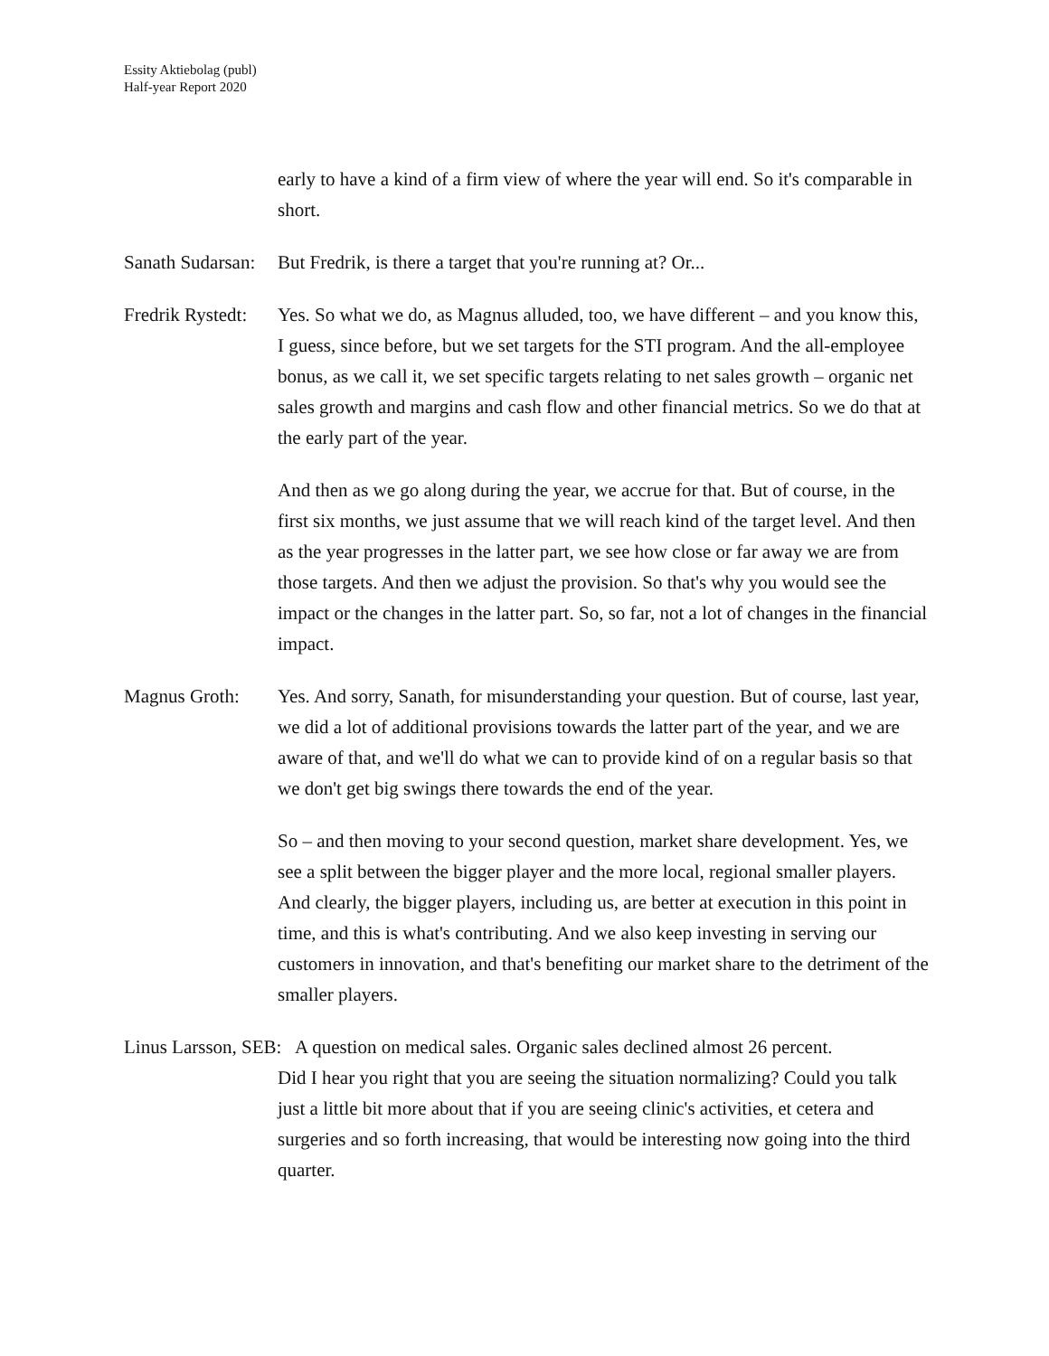Essity Aktiebolag (publ)
Half-year Report 2020
early to have a kind of a firm view of where the year will end. So it's comparable in short.
Sanath Sudarsan:
But Fredrik, is there a target that you're running at? Or...
Fredrik Rystedt:
Yes. So what we do, as Magnus alluded, too, we have different – and you know this, I guess, since before, but we set targets for the STI program. And the all-employee bonus, as we call it, we set specific targets relating to net sales growth – organic net sales growth and margins and cash flow and other financial metrics. So we do that at the early part of the year.
And then as we go along during the year, we accrue for that. But of course, in the first six months, we just assume that we will reach kind of the target level. And then as the year progresses in the latter part, we see how close or far away we are from those targets. And then we adjust the provision. So that's why you would see the impact or the changes in the latter part. So, so far, not a lot of changes in the financial impact.
Magnus Groth: Yes. And sorry, Sanath, for misunderstanding your question. But of course, last year, we did a lot of additional provisions towards the latter part of the year, and we are aware of that, and we'll do what we can to provide kind of on a regular basis so that we don't get big swings there towards the end of the year.
So – and then moving to your second question, market share development. Yes, we see a split between the bigger player and the more local, regional smaller players. And clearly, the bigger players, including us, are better at execution in this point in time, and this is what's contributing. And we also keep investing in serving our customers in innovation, and that's benefiting our market share to the detriment of the smaller players.
Linus Larsson, SEB: A question on medical sales. Organic sales declined almost 26 percent.
Did I hear you right that you are seeing the situation normalizing? Could you talk just a little bit more about that if you are seeing clinic's activities, et cetera and surgeries and so forth increasing, that would be interesting now going into the third quarter.